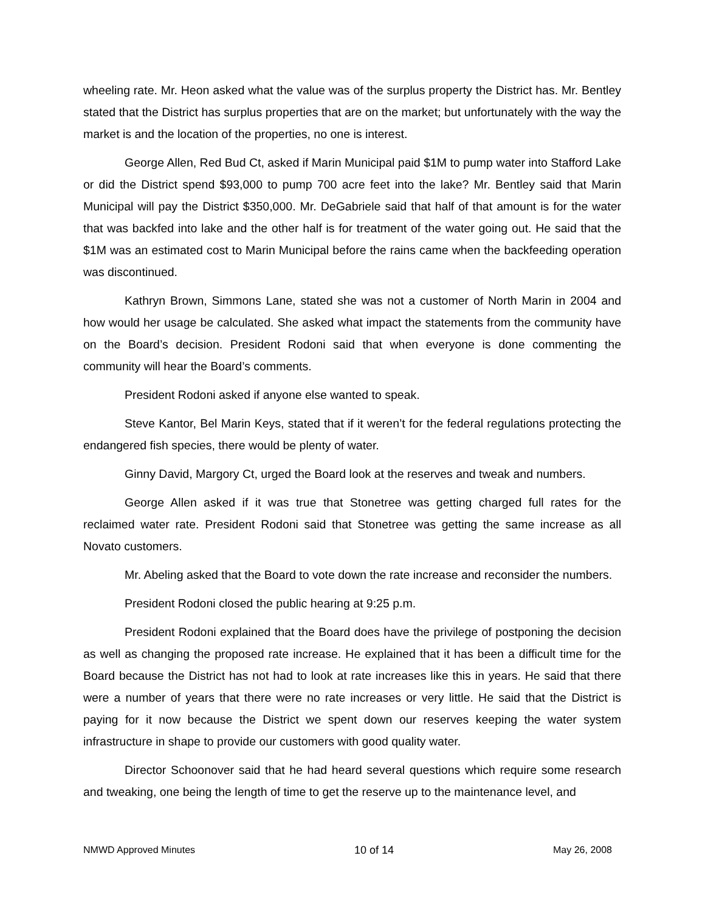wheeling rate. Mr. Heon asked what the value was of the surplus property the District has. Mr. Bentley stated that the District has surplus properties that are on the market; but unfortunately with the way the market is and the location of the properties, no one is interest.
George Allen, Red Bud Ct, asked if Marin Municipal paid $1M to pump water into Stafford Lake or did the District spend $93,000 to pump 700 acre feet into the lake? Mr. Bentley said that Marin Municipal will pay the District $350,000. Mr. DeGabriele said that half of that amount is for the water that was backfed into lake and the other half is for treatment of the water going out. He said that the $1M was an estimated cost to Marin Municipal before the rains came when the backfeeding operation was discontinued.
Kathryn Brown, Simmons Lane, stated she was not a customer of North Marin in 2004 and how would her usage be calculated. She asked what impact the statements from the community have on the Board’s decision. President Rodoni said that when everyone is done commenting the community will hear the Board’s comments.
President Rodoni asked if anyone else wanted to speak.
Steve Kantor, Bel Marin Keys, stated that if it weren’t for the federal regulations protecting the endangered fish species, there would be plenty of water.
Ginny David, Margory Ct, urged the Board look at the reserves and tweak and numbers.
George Allen asked if it was true that Stonetree was getting charged full rates for the reclaimed water rate. President Rodoni said that Stonetree was getting the same increase as all Novato customers.
Mr. Abeling asked that the Board to vote down the rate increase and reconsider the numbers.
President Rodoni closed the public hearing at 9:25 p.m.
President Rodoni explained that the Board does have the privilege of postponing the decision as well as changing the proposed rate increase. He explained that it has been a difficult time for the Board because the District has not had to look at rate increases like this in years. He said that there were a number of years that there were no rate increases or very little. He said that the District is paying for it now because the District we spent down our reserves keeping the water system infrastructure in shape to provide our customers with good quality water.
Director Schoonover said that he had heard several questions which require some research and tweaking, one being the length of time to get the reserve up to the maintenance level, and
NMWD Approved Minutes 10 of 14 May 26, 2008